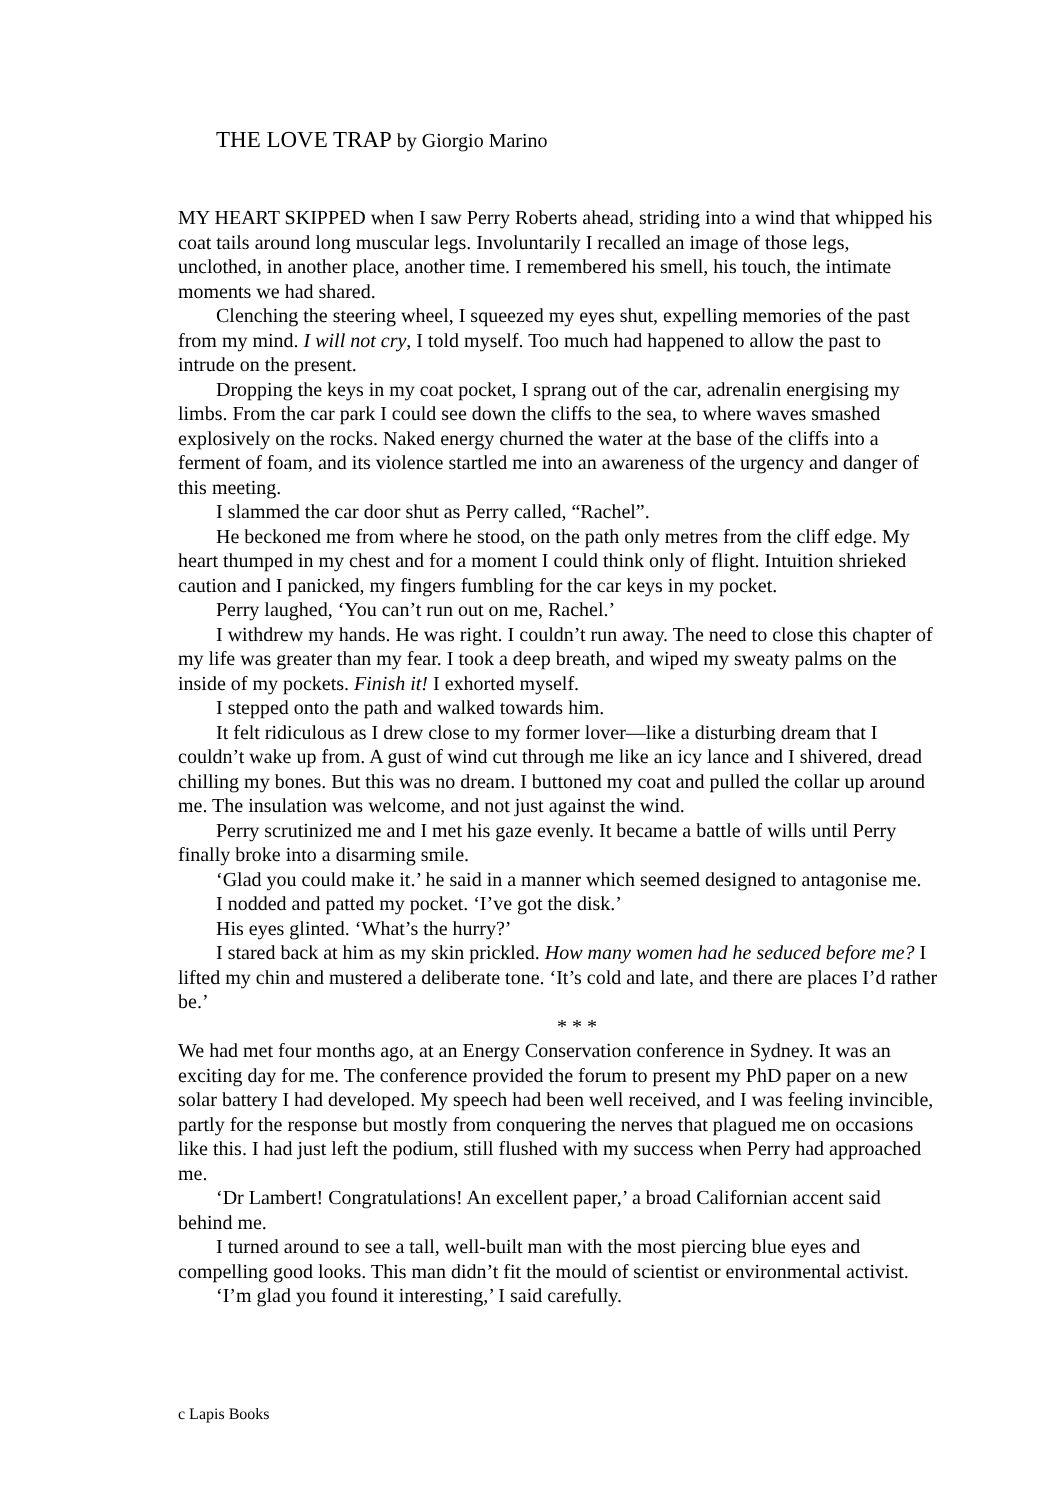THE LOVE TRAP by Giorgio Marino
MY HEART SKIPPED when I saw Perry Roberts ahead, striding into a wind that whipped his coat tails around long muscular legs. Involuntarily I recalled an image of those legs, unclothed, in another place, another time. I remembered his smell, his touch, the intimate moments we had shared.
Clenching the steering wheel, I squeezed my eyes shut, expelling memories of the past from my mind. I will not cry, I told myself. Too much had happened to allow the past to intrude on the present.
Dropping the keys in my coat pocket, I sprang out of the car, adrenalin energising my limbs. From the car park I could see down the cliffs to the sea, to where waves smashed explosively on the rocks. Naked energy churned the water at the base of the cliffs into a ferment of foam, and its violence startled me into an awareness of the urgency and danger of this meeting.
I slammed the car door shut as Perry called, “Rachel”.
He beckoned me from where he stood, on the path only metres from the cliff edge. My heart thumped in my chest and for a moment I could think only of flight. Intuition shrieked caution and I panicked, my fingers fumbling for the car keys in my pocket.
Perry laughed, ‘You can’t run out on me, Rachel.’
I withdrew my hands. He was right. I couldn’t run away. The need to close this chapter of my life was greater than my fear. I took a deep breath, and wiped my sweaty palms on the inside of my pockets. Finish it! I exhorted myself.
I stepped onto the path and walked towards him.
It felt ridiculous as I drew close to my former lover—like a disturbing dream that I couldn’t wake up from. A gust of wind cut through me like an icy lance and I shivered, dread chilling my bones. But this was no dream. I buttoned my coat and pulled the collar up around me. The insulation was welcome, and not just against the wind.
Perry scrutinized me and I met his gaze evenly. It became a battle of wills until Perry finally broke into a disarming smile.
‘Glad you could make it.’ he said in a manner which seemed designed to antagonise me.
I nodded and patted my pocket. ‘I’ve got the disk.’
His eyes glinted. ‘What’s the hurry?’
I stared back at him as my skin prickled. How many women had he seduced before me? I lifted my chin and mustered a deliberate tone. ‘It’s cold and late, and there are places I’d rather be.’
* * *
We had met four months ago, at an Energy Conservation conference in Sydney. It was an exciting day for me. The conference provided the forum to present my PhD paper on a new solar battery I had developed. My speech had been well received, and I was feeling invincible, partly for the response but mostly from conquering the nerves that plagued me on occasions like this. I had just left the podium, still flushed with my success when Perry had approached me.
‘Dr Lambert! Congratulations! An excellent paper,’ a broad Californian accent said behind me.
I turned around to see a tall, well-built man with the most piercing blue eyes and compelling good looks. This man didn’t fit the mould of scientist or environmental activist.
‘I’m glad you found it interesting,’ I said carefully.
c Lapis Books